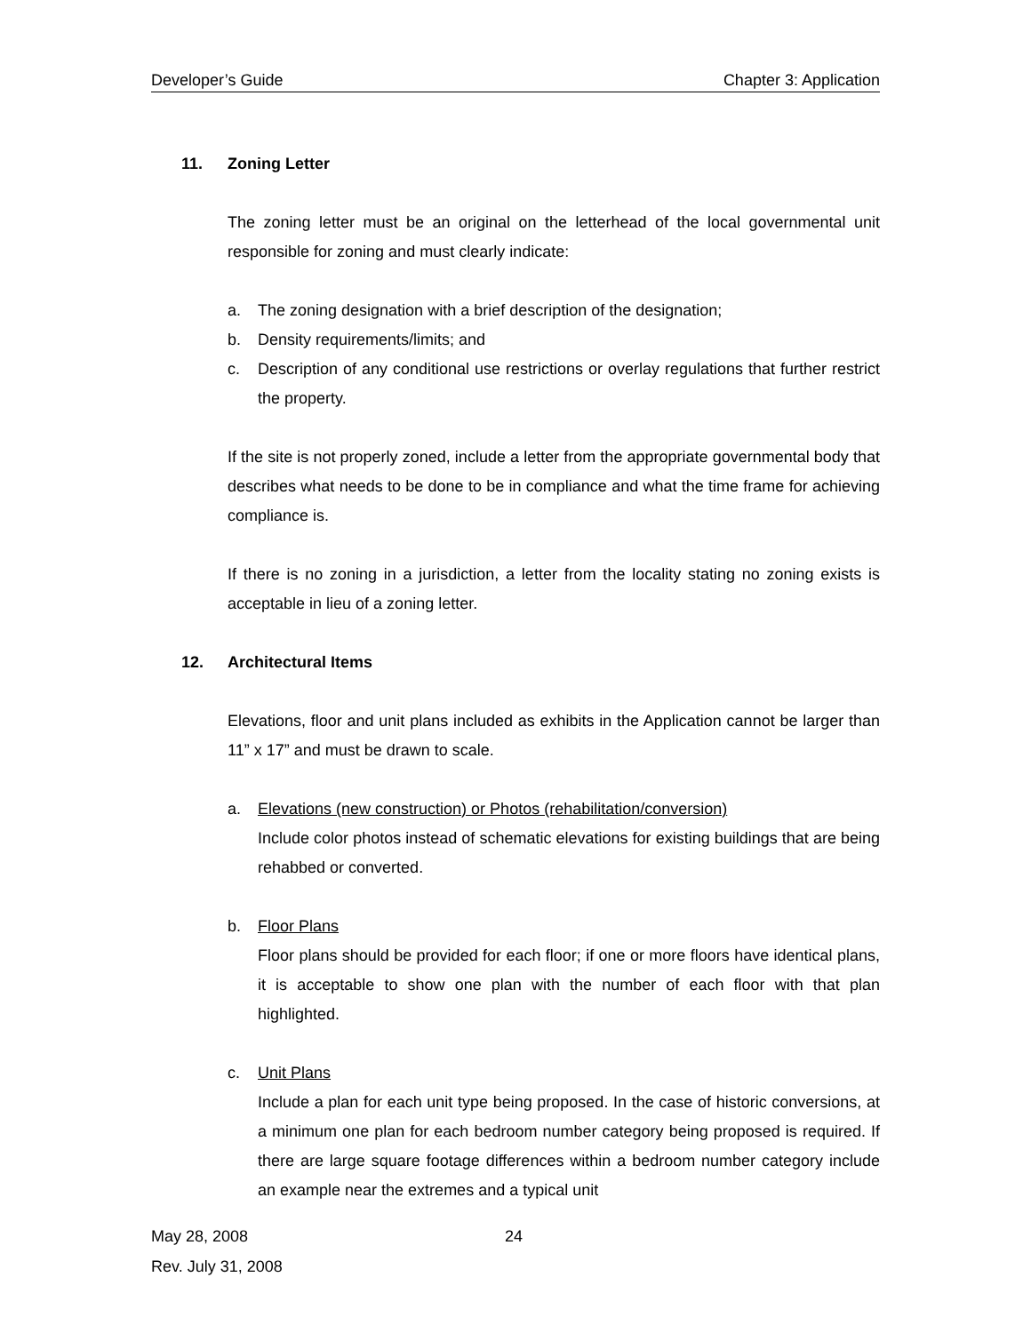Developer’s Guide Chapter 3: Application
11. Zoning Letter
The zoning letter must be an original on the letterhead of the local governmental unit responsible for zoning and must clearly indicate:
a. The zoning designation with a brief description of the designation;
b. Density requirements/limits; and
c. Description of any conditional use restrictions or overlay regulations that further restrict the property.
If the site is not properly zoned, include a letter from the appropriate governmental body that describes what needs to be done to be in compliance and what the time frame for achieving compliance is.
If there is no zoning in a jurisdiction, a letter from the locality stating no zoning exists is acceptable in lieu of a zoning letter.
12. Architectural Items
Elevations, floor and unit plans included as exhibits in the Application cannot be larger than 11” x 17” and must be drawn to scale.
a. Elevations (new construction) or Photos (rehabilitation/conversion)
Include color photos instead of schematic elevations for existing buildings that are being rehabbed or converted.
b. Floor Plans
Floor plans should be provided for each floor; if one or more floors have identical plans, it is acceptable to show one plan with the number of each floor with that plan highlighted.
c. Unit Plans
Include a plan for each unit type being proposed. In the case of historic conversions, at a minimum one plan for each bedroom number category being proposed is required. If there are large square footage differences within a bedroom number category include an example near the extremes and a typical unit
May 28, 2008 24
Rev. July 31, 2008